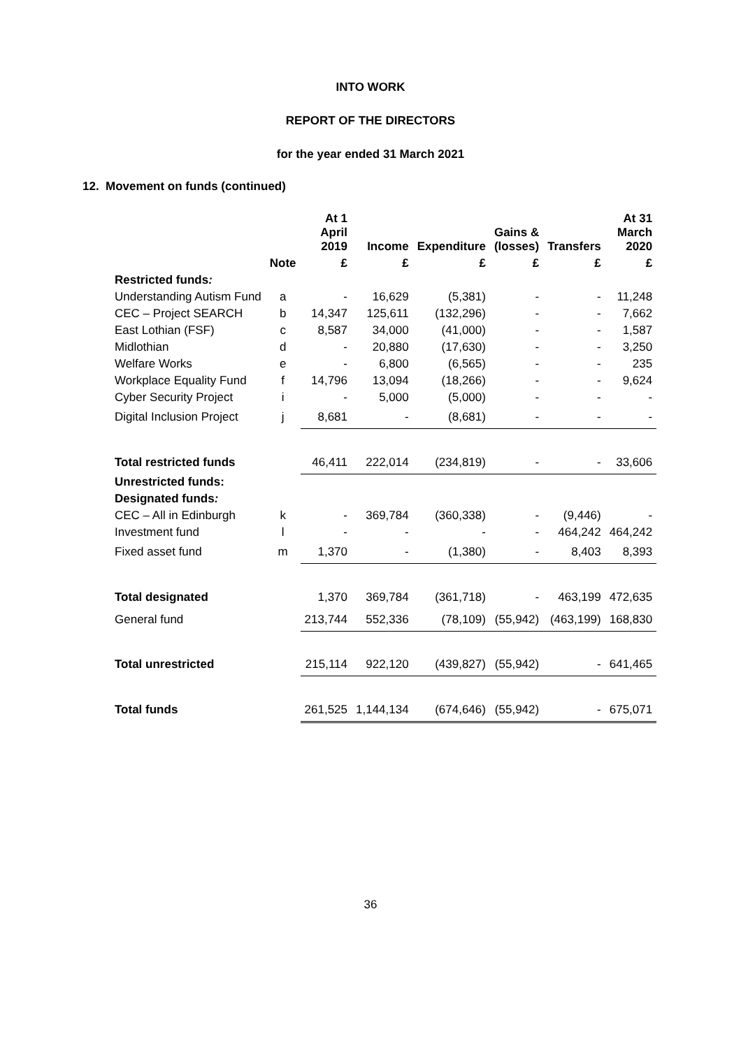INTO WORK
REPORT OF THE DIRECTORS
for the year ended 31 March 2021
12. Movement on funds (continued)
| | | At 1 April 2019 | Income | Expenditure | Gains & (losses) | Transfers | At 31 March 2020 |
| --- | --- | --- | --- | --- | --- | --- | --- |
| | Note | £ | £ | £ | £ | £ | £ |
| Restricted funds : | | | | | | | |
| Understanding Autism Fund | a | - | 16,629 | (5,381) | - | - | 11,248 |
| CEC – Project SEARCH | b | 14,347 | 125,611 | (132,296) | - | - | 7,662 |
| East Lothian (FSF) | c | 8,587 | 34,000 | (41,000) | - | - | 1,587 |
| Midlothian | d | - | 20,880 | (17,630) | - | - | 3,250 |
| Welfare Works | e | - | 6,800 | (6,565) | - | - | 235 |
| Workplace Equality Fund | f | 14,796 | 13,094 | (18,266) | - | - | 9,624 |
| Cyber Security Project | i | - | 5,000 | (5,000) | - | - | - |
| Digital Inclusion Project | j | 8,681 | - | (8,681) | - | - | - |
| Total restricted funds | | 46,411 | 222,014 | (234,819) | - | - | 33,606 |
| Unrestricted funds: | | | | | | | |
| Designated funds : | | | | | | | |
| CEC – All in Edinburgh | k | - | 369,784 | (360,338) | - | (9,446) | - |
| Investment fund | l | - | - | - | - | 464,242 | 464,242 |
| Fixed asset fund | m | 1,370 | - | (1,380) | - | 8,403 | 8,393 |
| Total designated | | 1,370 | 369,784 | (361,718) | - | 463,199 | 472,635 |
| General fund | | 213,744 | 552,336 | (78,109) | (55,942) | (463,199) | 168,830 |
| Total unrestricted | | 215,114 | 922,120 | (439,827) | (55,942) | - | 641,465 |
| Total funds | | 261,525 | 1,144,134 | (674,646) | (55,942) | - | 675,071 |
36